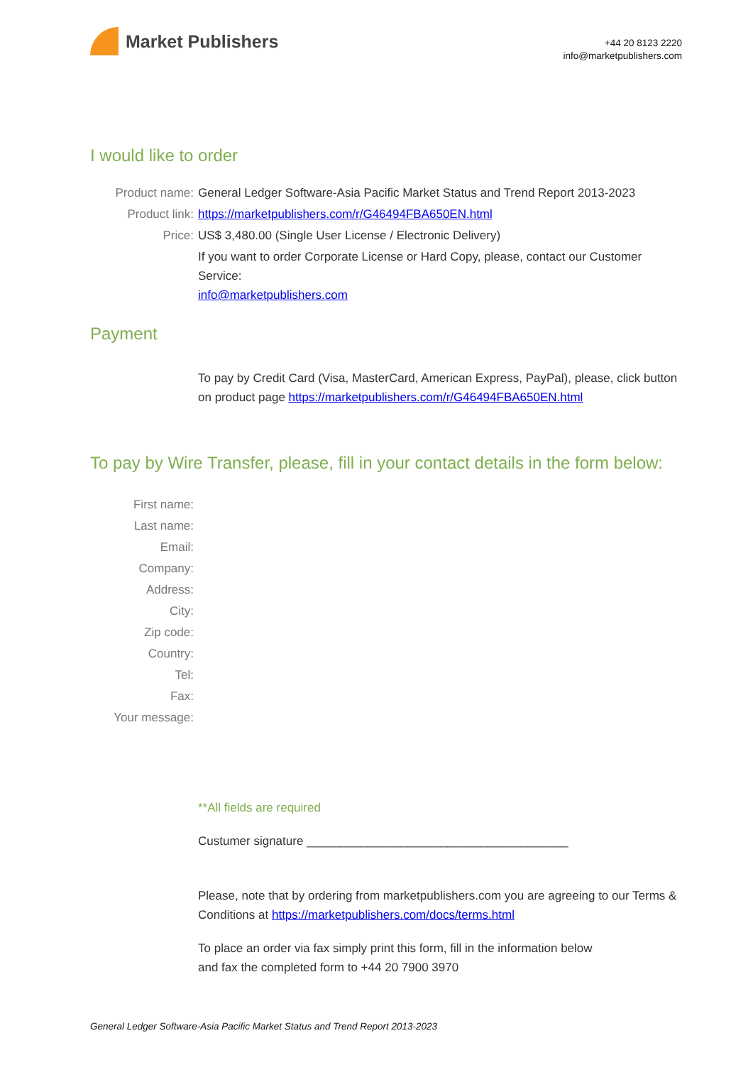Market Publishers
+44 20 8123 2220
info@marketpublishers.com
I would like to order
Product name: General Ledger Software-Asia Pacific Market Status and Trend Report 2013-2023
Product link: https://marketpublishers.com/r/G46494FBA650EN.html
Price: US$ 3,480.00 (Single User License / Electronic Delivery)
If you want to order Corporate License or Hard Copy, please, contact our Customer Service:
info@marketpublishers.com
Payment
To pay by Credit Card (Visa, MasterCard, American Express, PayPal), please, click button on product page https://marketpublishers.com/r/G46494FBA650EN.html
To pay by Wire Transfer, please, fill in your contact details in the form below:
First name:
Last name:
Email:
Company:
Address:
City:
Zip code:
Country:
Tel:
Fax:
Your message:
**All fields are required
Custumer signature _______________________________________
Please, note that by ordering from marketpublishers.com you are agreeing to our Terms & Conditions at https://marketpublishers.com/docs/terms.html
To place an order via fax simply print this form, fill in the information below
and fax the completed form to +44 20 7900 3970
General Ledger Software-Asia Pacific Market Status and Trend Report 2013-2023